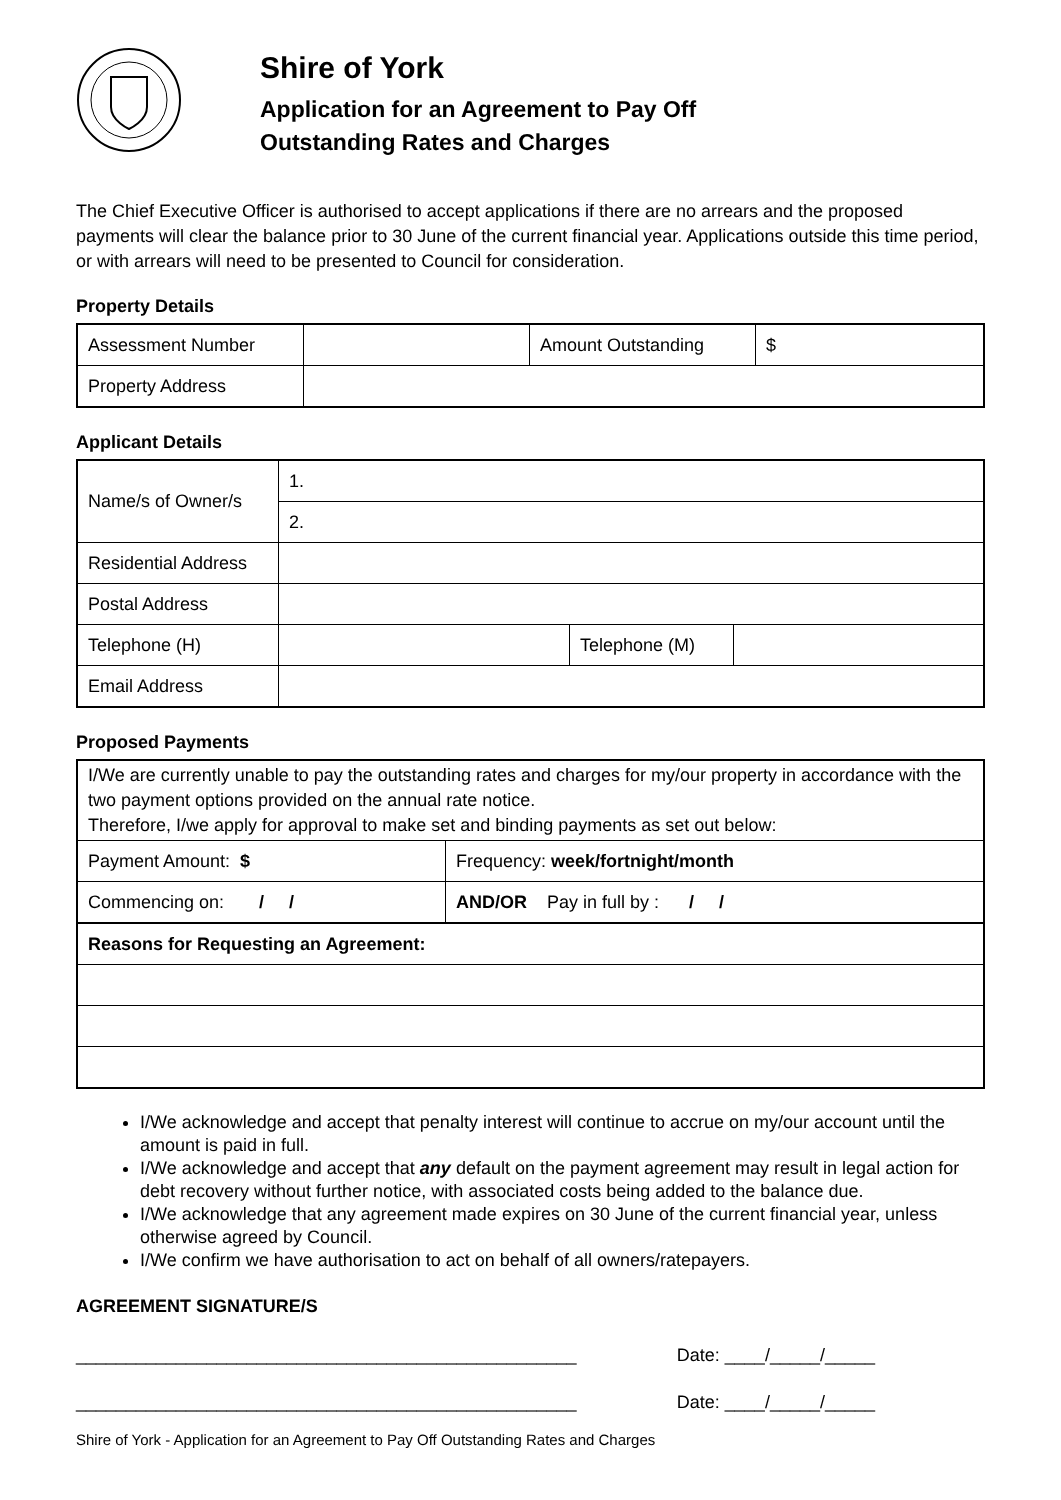Shire of York
Application for an Agreement to Pay Off
Outstanding Rates and Charges
The Chief Executive Officer is authorised to accept applications if there are no arrears and the proposed payments will clear the balance prior to 30 June of the current financial year. Applications outside this time period, or with arrears will need to be presented to Council for consideration.
Property Details
| Assessment Number | | Amount Outstanding | $ |
| Property Address | | | |
Applicant Details
| Name/s of Owner/s | 1. | | |
| | 2. | | |
| Residential Address | | | |
| Postal Address | | | |
| Telephone (H) | | Telephone (M) | |
| Email Address | | | |
Proposed Payments
| I/We are currently unable to pay the outstanding rates and charges for my/our property in accordance with the two payment options provided on the annual rate notice. Therefore, I/we apply for approval to make set and binding payments as set out below: | |
| Payment Amount: $ | Frequency: week/fortnight/month |
| Commencing on: / / | AND/OR Pay in full by : / / |
| Reasons for Requesting an Agreement: | |
I/We acknowledge and accept that penalty interest will continue to accrue on my/our account until the amount is paid in full.
I/We acknowledge and accept that any default on the payment agreement may result in legal action for debt recovery without further notice, with associated costs being added to the balance due.
I/We acknowledge that any agreement made expires on 30 June of the current financial year, unless otherwise agreed by Council.
I/We confirm we have authorisation to act on behalf of all owners/ratepayers.
AGREEMENT SIGNATURE/S
__________________________________________________ Date: ____/_____/_____
__________________________________________________ Date: ____/_____/_____
Shire of York - Application for an Agreement to Pay Off Outstanding Rates and Charges